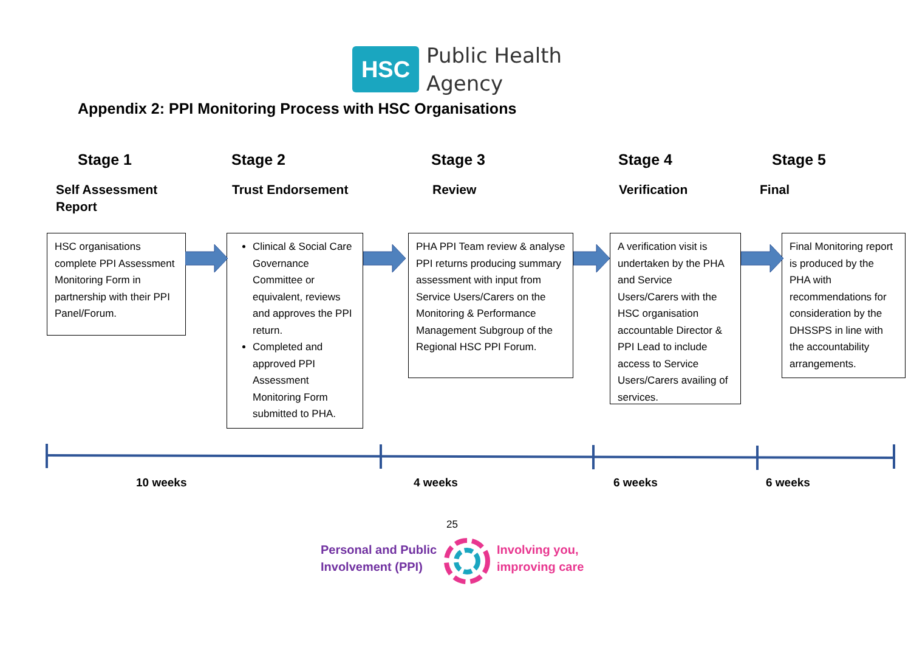HSC
Public Health
Agency
Appendix 2: PPI Monitoring Process with HSC Organisations
Stage 1 Stage 2 Stage 3 Stage 4 Stage 5
Self Assessment
Report
Trust Endorsement Review Verification Final
HSC organisations complete PPI Assessment Monitoring Form in partnership with their PPI Panel/Forum.
Clinical & Social Care Governance Committee or equivalent, reviews and approves the PPI return.
Completed and approved PPI Assessment Monitoring Form submitted to PHA.
PHA PPI Team review & analyse PPI returns producing summary assessment with input from Service Users/Carers on the Monitoring & Performance Management Subgroup of the Regional HSC PPI Forum.
A verification visit is undertaken by the PHA and Service Users/Carers with the HSC organisation accountable Director & PPI Lead to include access to Service Users/Carers availing of services.
Final Monitoring report is produced by the PHA with recommendations for consideration by the DHSSPS in line with the accountability arrangements.
10 weeks 4 weeks 6 weeks 6 weeks
25
Personal and Public
Involvement (PPI)
Involving you,
improving care